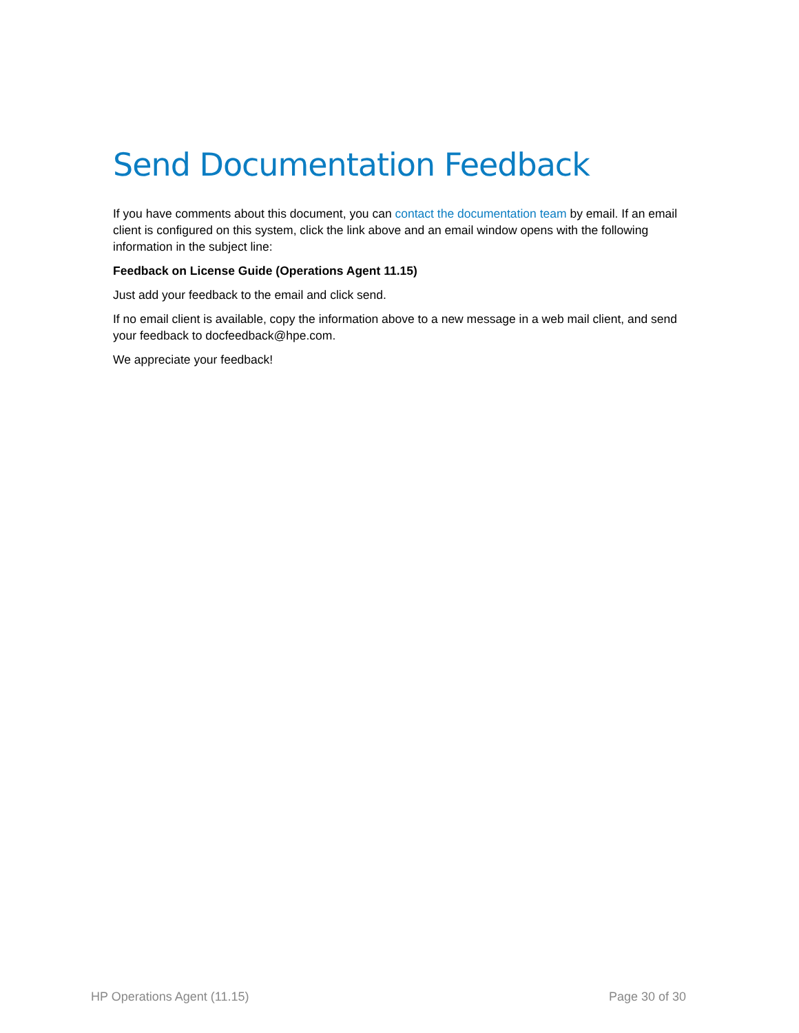Send Documentation Feedback
If you have comments about this document, you can contact the documentation team by email. If an email client is configured on this system, click the link above and an email window opens with the following information in the subject line:
Feedback on License Guide (Operations Agent 11.15)
Just add your feedback to the email and click send.
If no email client is available, copy the information above to a new message in a web mail client, and send your feedback to docfeedback@hpe.com.
We appreciate your feedback!
HP Operations Agent (11.15) Page 30 of 30